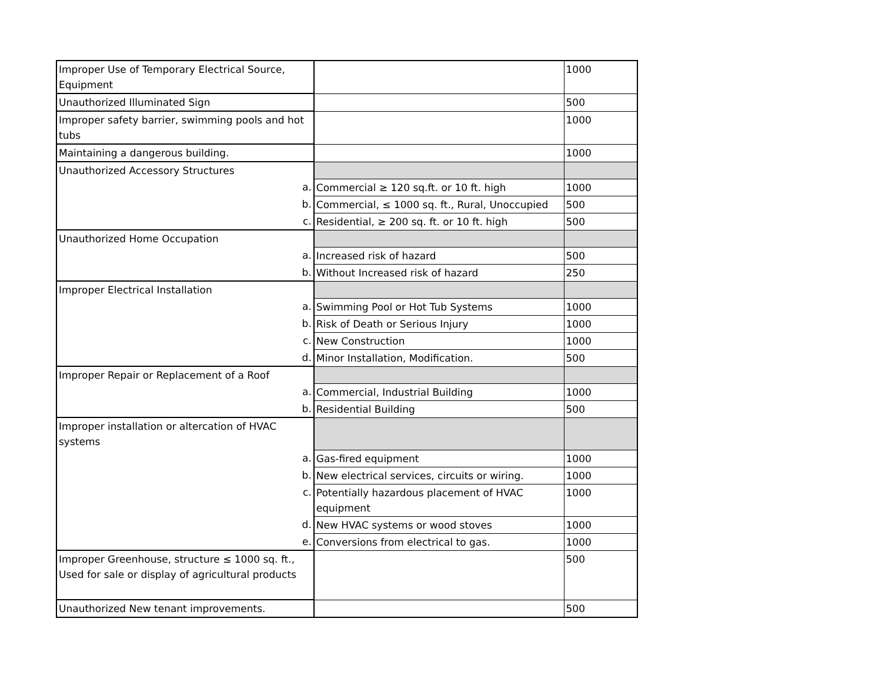| Improper Use of Temporary Electrical Source, Equipment | | 1000 |
| Unauthorized Illuminated Sign | | 500 |
| Improper safety barrier, swimming pools and hot tubs | | 1000 |
| Maintaining a dangerous building. | | 1000 |
| Unauthorized Accessory Structures | | |
| a. | Commercial ≥ 120 sq.ft. or 10 ft. high | 1000 |
| b. | Commercial, ≤ 1000 sq. ft., Rural, Unoccupied | 500 |
| c. | Residential, ≥ 200 sq. ft. or 10 ft. high | 500 |
| Unauthorized Home Occupation | | |
| a. | Increased risk of hazard | 500 |
| b. | Without Increased risk of hazard | 250 |
| Improper Electrical Installation | | |
| a. | Swimming Pool or Hot Tub Systems | 1000 |
| b. | Risk of Death or Serious Injury | 1000 |
| c. | New Construction | 1000 |
| d. | Minor Installation, Modification. | 500 |
| Improper Repair or Replacement of a Roof | | |
| a. | Commercial, Industrial Building | 1000 |
| b. | Residential Building | 500 |
| Improper installation or altercation of HVAC systems | | |
| a. | Gas-fired equipment | 1000 |
| b. | New electrical services, circuits or wiring. | 1000 |
| c. | Potentially hazardous placement of HVAC equipment | 1000 |
| d. | New HVAC systems or wood stoves | 1000 |
| e. | Conversions from electrical to gas. | 1000 |
| Improper Greenhouse, structure ≤ 1000 sq. ft., Used for sale or display of agricultural products | | 500 |
| Unauthorized New tenant improvements. | | 500 |